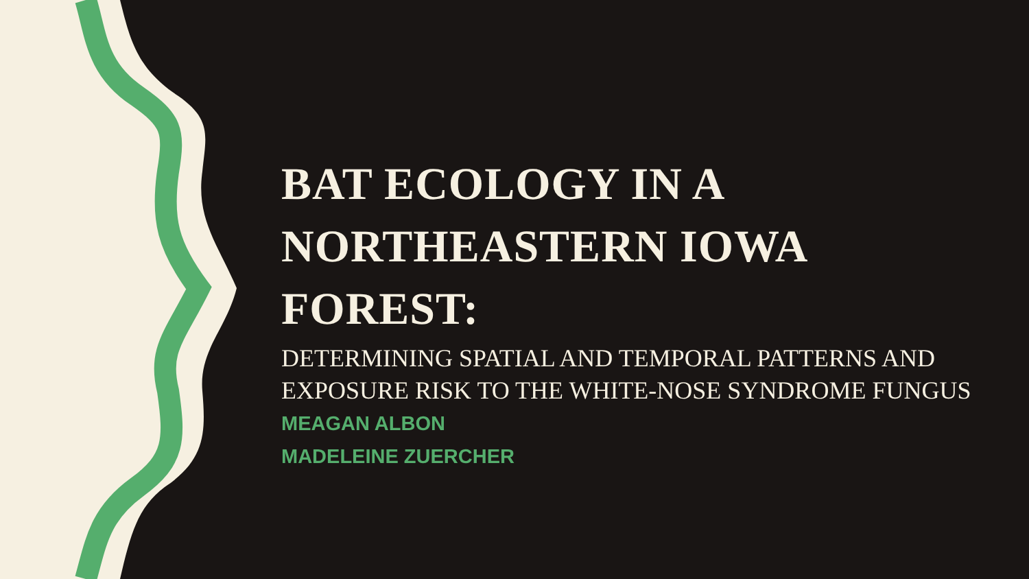BAT ECOLOGY IN A NORTHEASTERN IOWA FOREST:
DETERMINING SPATIAL AND TEMPORAL PATTERNS AND EXPOSURE RISK TO THE WHITE-NOSE SYNDROME FUNGUS
MEAGAN ALBON
MADELEINE ZUERCHER